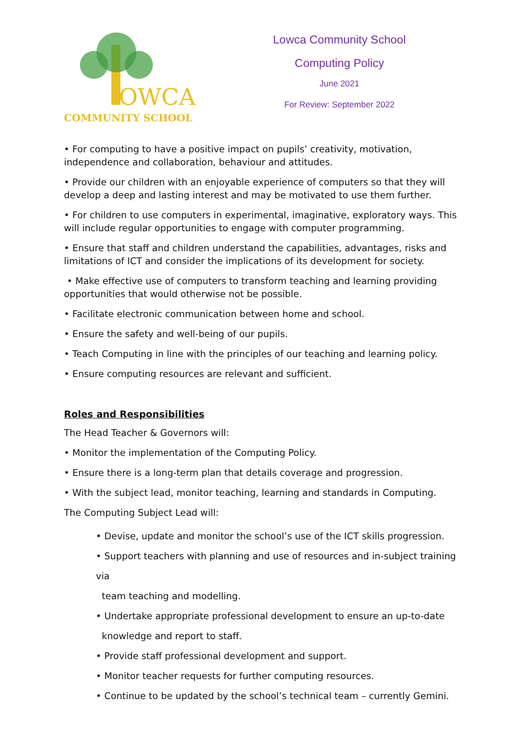OWCA
COMMUNITY SCHOOL
Lowca Community School
Computing Policy
June 2021
For Review: September 2022
• For computing to have a positive impact on pupils’ creativity, motivation, independence and collaboration, behaviour and attitudes.
• Provide our children with an enjoyable experience of computers so that they will develop a deep and lasting interest and may be motivated to use them further.
• For children to use computers in experimental, imaginative, exploratory ways. This will include regular opportunities to engage with computer programming.
• Ensure that staff and children understand the capabilities, advantages, risks and limitations of ICT and consider the implications of its development for society.
• Make effective use of computers to transform teaching and learning providing opportunities that would otherwise not be possible.
• Facilitate electronic communication between home and school.
• Ensure the safety and well-being of our pupils.
• Teach Computing in line with the principles of our teaching and learning policy.
• Ensure computing resources are relevant and sufficient.
Roles and Responsibilities
The Head Teacher & Governors will:
• Monitor the implementation of the Computing Policy.
• Ensure there is a long-term plan that details coverage and progression.
• With the subject lead, monitor teaching, learning and standards in Computing.
The Computing Subject Lead will:
• Devise, update and monitor the school’s use of the ICT skills progression.
• Support teachers with planning and use of resources and in-subject training via
team teaching and modelling.
• Undertake appropriate professional development to ensure an up-to-date
knowledge and report to staff.
• Provide staff professional development and support.
• Monitor teacher requests for further computing resources.
• Continue to be updated by the school’s technical team – currently Gemini.